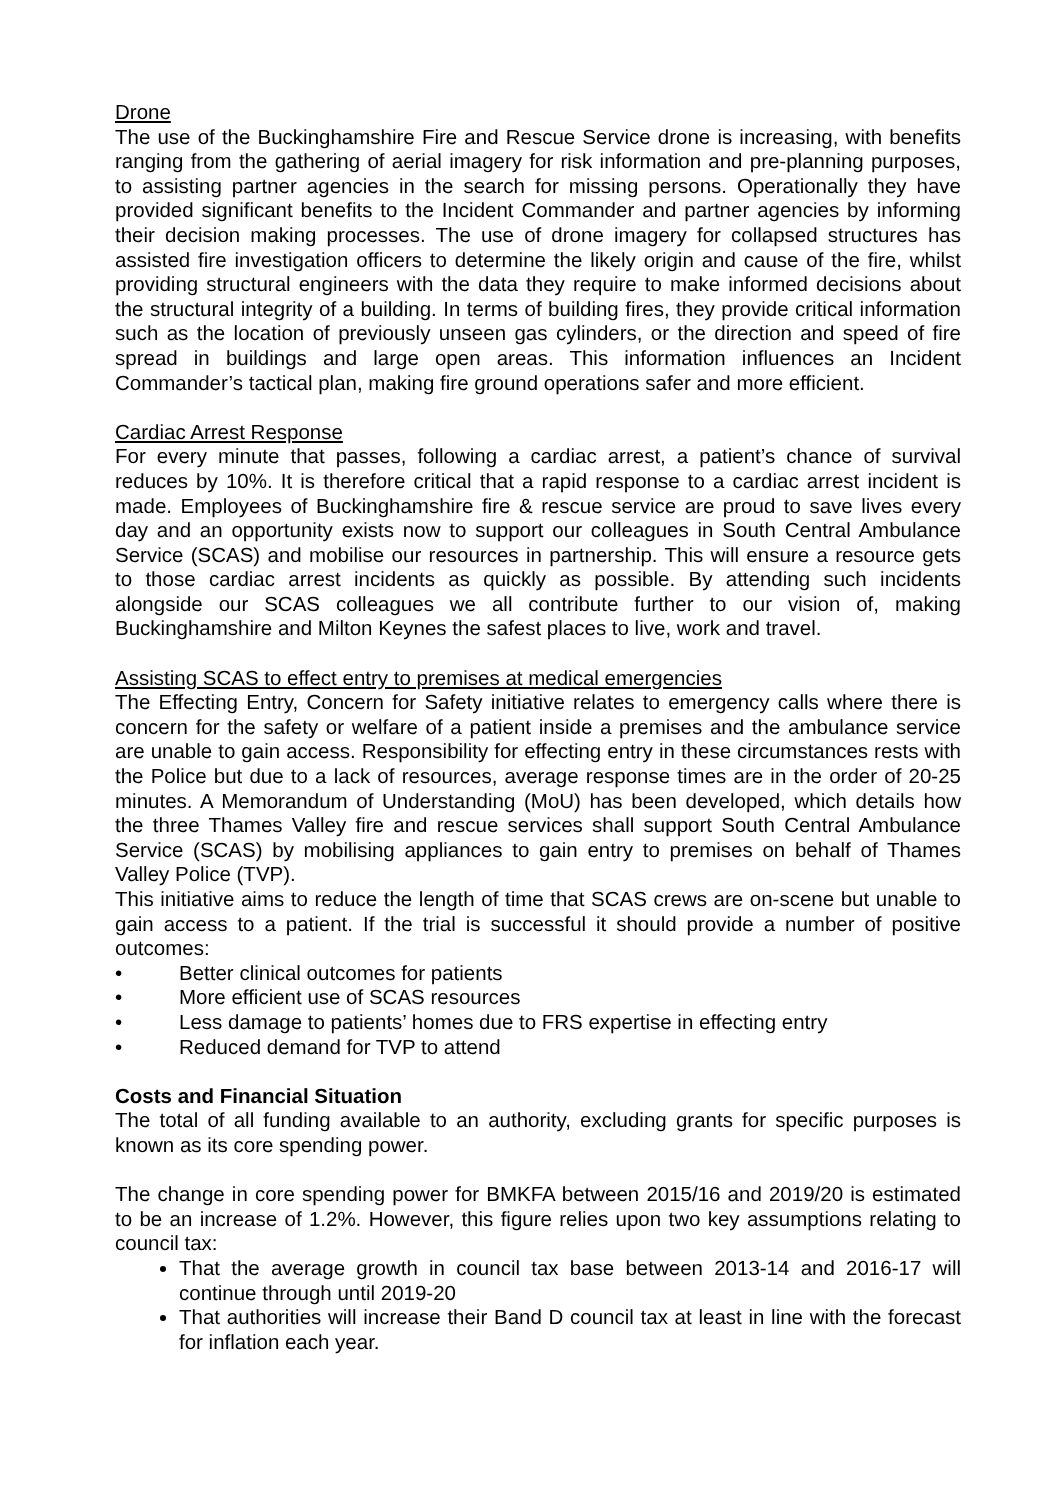Drone
The use of the Buckinghamshire Fire and Rescue Service drone is increasing, with benefits ranging from the gathering of aerial imagery for risk information and pre-planning purposes, to assisting partner agencies in the search for missing persons. Operationally they have provided significant benefits to the Incident Commander and partner agencies by informing their decision making processes. The use of drone imagery for collapsed structures has assisted fire investigation officers to determine the likely origin and cause of the fire, whilst providing structural engineers with the data they require to make informed decisions about the structural integrity of a building. In terms of building fires, they provide critical information such as the location of previously unseen gas cylinders, or the direction and speed of fire spread in buildings and large open areas. This information influences an Incident Commander’s tactical plan, making fire ground operations safer and more efficient.
Cardiac Arrest Response
For every minute that passes, following a cardiac arrest, a patient’s chance of survival reduces by 10%. It is therefore critical that a rapid response to a cardiac arrest incident is made. Employees of Buckinghamshire fire & rescue service are proud to save lives every day and an opportunity exists now to support our colleagues in South Central Ambulance Service (SCAS) and mobilise our resources in partnership. This will ensure a resource gets to those cardiac arrest incidents as quickly as possible. By attending such incidents alongside our SCAS colleagues we all contribute further to our vision of, making Buckinghamshire and Milton Keynes the safest places to live, work and travel.
Assisting SCAS to effect entry to premises at medical emergencies
The Effecting Entry, Concern for Safety initiative relates to emergency calls where there is concern for the safety or welfare of a patient inside a premises and the ambulance service are unable to gain access. Responsibility for effecting entry in these circumstances rests with the Police but due to a lack of resources, average response times are in the order of 20-25 minutes. A Memorandum of Understanding (MoU) has been developed, which details how the three Thames Valley fire and rescue services shall support South Central Ambulance Service (SCAS) by mobilising appliances to gain entry to premises on behalf of Thames Valley Police (TVP).
This initiative aims to reduce the length of time that SCAS crews are on-scene but unable to gain access to a patient. If the trial is successful it should provide a number of positive outcomes:
• Better clinical outcomes for patients
• More efficient use of SCAS resources
• Less damage to patients’ homes due to FRS expertise in effecting entry
• Reduced demand for TVP to attend
Costs and Financial Situation
The total of all funding available to an authority, excluding grants for specific purposes is known as its core spending power.
The change in core spending power for BMKFA between 2015/16 and 2019/20 is estimated to be an increase of 1.2%. However, this figure relies upon two key assumptions relating to council tax:
That the average growth in council tax base between 2013-14 and 2016-17 will continue through until 2019-20
That authorities will increase their Band D council tax at least in line with the forecast for inflation each year.